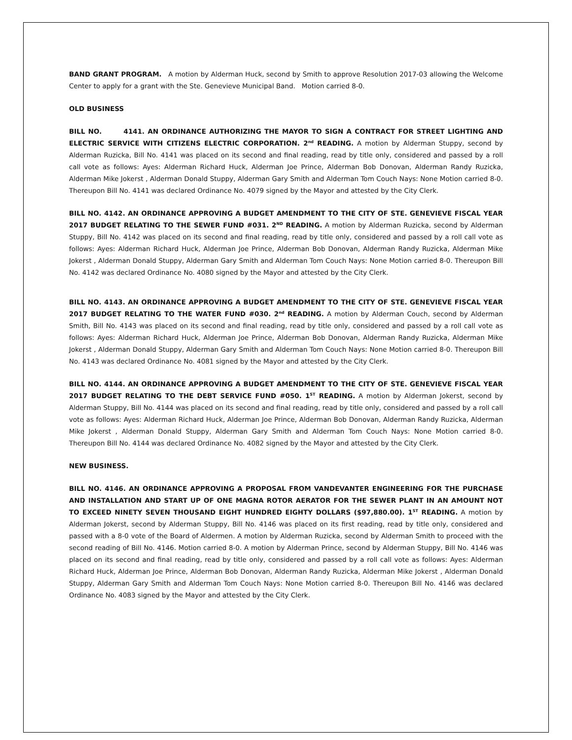BAND GRANT PROGRAM. A motion by Alderman Huck, second by Smith to approve Resolution 2017-03 allowing the Welcome Center to apply for a grant with the Ste. Genevieve Municipal Band. Motion carried 8-0.
OLD BUSINESS
BILL NO. 4141. AN ORDINANCE AUTHORIZING THE MAYOR TO SIGN A CONTRACT FOR STREET LIGHTING AND ELECTRIC SERVICE WITH CITIZENS ELECTRIC CORPORATION. 2<sup>nd</sup> READING. A motion by Alderman Stuppy, second by Alderman Ruzicka, Bill No. 4141 was placed on its second and final reading, read by title only, considered and passed by a roll call vote as follows: Ayes: Alderman Richard Huck, Alderman Joe Prince, Alderman Bob Donovan, Alderman Randy Ruzicka, Alderman Mike Jokerst , Alderman Donald Stuppy, Alderman Gary Smith and Alderman Tom Couch Nays: None Motion carried 8-0. Thereupon Bill No. 4141 was declared Ordinance No. 4079 signed by the Mayor and attested by the City Clerk.
BILL NO. 4142. AN ORDINANCE APPROVING A BUDGET AMENDMENT TO THE CITY OF STE. GENEVIEVE FISCAL YEAR 2017 BUDGET RELATING TO THE SEWER FUND #031. 2<sup>ND</sup> READING. A motion by Alderman Ruzicka, second by Alderman Stuppy, Bill No. 4142 was placed on its second and final reading, read by title only, considered and passed by a roll call vote as follows: Ayes: Alderman Richard Huck, Alderman Joe Prince, Alderman Bob Donovan, Alderman Randy Ruzicka, Alderman Mike Jokerst , Alderman Donald Stuppy, Alderman Gary Smith and Alderman Tom Couch Nays: None Motion carried 8-0. Thereupon Bill No. 4142 was declared Ordinance No. 4080 signed by the Mayor and attested by the City Clerk.
BILL NO. 4143. AN ORDINANCE APPROVING A BUDGET AMENDMENT TO THE CITY OF STE. GENEVIEVE FISCAL YEAR 2017 BUDGET RELATING TO THE WATER FUND #030. 2<sup>nd</sup> READING. A motion by Alderman Couch, second by Alderman Smith, Bill No. 4143 was placed on its second and final reading, read by title only, considered and passed by a roll call vote as follows: Ayes: Alderman Richard Huck, Alderman Joe Prince, Alderman Bob Donovan, Alderman Randy Ruzicka, Alderman Mike Jokerst , Alderman Donald Stuppy, Alderman Gary Smith and Alderman Tom Couch Nays: None Motion carried 8-0. Thereupon Bill No. 4143 was declared Ordinance No. 4081 signed by the Mayor and attested by the City Clerk.
BILL NO. 4144. AN ORDINANCE APPROVING A BUDGET AMENDMENT TO THE CITY OF STE. GENEVIEVE FISCAL YEAR 2017 BUDGET RELATING TO THE DEBT SERVICE FUND #050. 1<sup>ST</sup> READING. A motion by Alderman Jokerst, second by Alderman Stuppy, Bill No. 4144 was placed on its second and final reading, read by title only, considered and passed by a roll call vote as follows: Ayes: Alderman Richard Huck, Alderman Joe Prince, Alderman Bob Donovan, Alderman Randy Ruzicka, Alderman Mike Jokerst , Alderman Donald Stuppy, Alderman Gary Smith and Alderman Tom Couch Nays: None Motion carried 8-0. Thereupon Bill No. 4144 was declared Ordinance No. 4082 signed by the Mayor and attested by the City Clerk.
NEW BUSINESS.
BILL NO. 4146. AN ORDINANCE APPROVING A PROPOSAL FROM VANDEVANTER ENGINEERING FOR THE PURCHASE AND INSTALLATION AND START UP OF ONE MAGNA ROTOR AERATOR FOR THE SEWER PLANT IN AN AMOUNT NOT TO EXCEED NINETY SEVEN THOUSAND EIGHT HUNDRED EIGHTY DOLLARS ($97,880.00). 1<sup>ST</sup> READING. A motion by Alderman Jokerst, second by Alderman Stuppy, Bill No. 4146 was placed on its first reading, read by title only, considered and passed with a 8-0 vote of the Board of Aldermen. A motion by Alderman Ruzicka, second by Alderman Smith to proceed with the second reading of Bill No. 4146. Motion carried 8-0. A motion by Alderman Prince, second by Alderman Stuppy, Bill No. 4146 was placed on its second and final reading, read by title only, considered and passed by a roll call vote as follows: Ayes: Alderman Richard Huck, Alderman Joe Prince, Alderman Bob Donovan, Alderman Randy Ruzicka, Alderman Mike Jokerst , Alderman Donald Stuppy, Alderman Gary Smith and Alderman Tom Couch Nays: None Motion carried 8-0. Thereupon Bill No. 4146 was declared Ordinance No. 4083 signed by the Mayor and attested by the City Clerk.